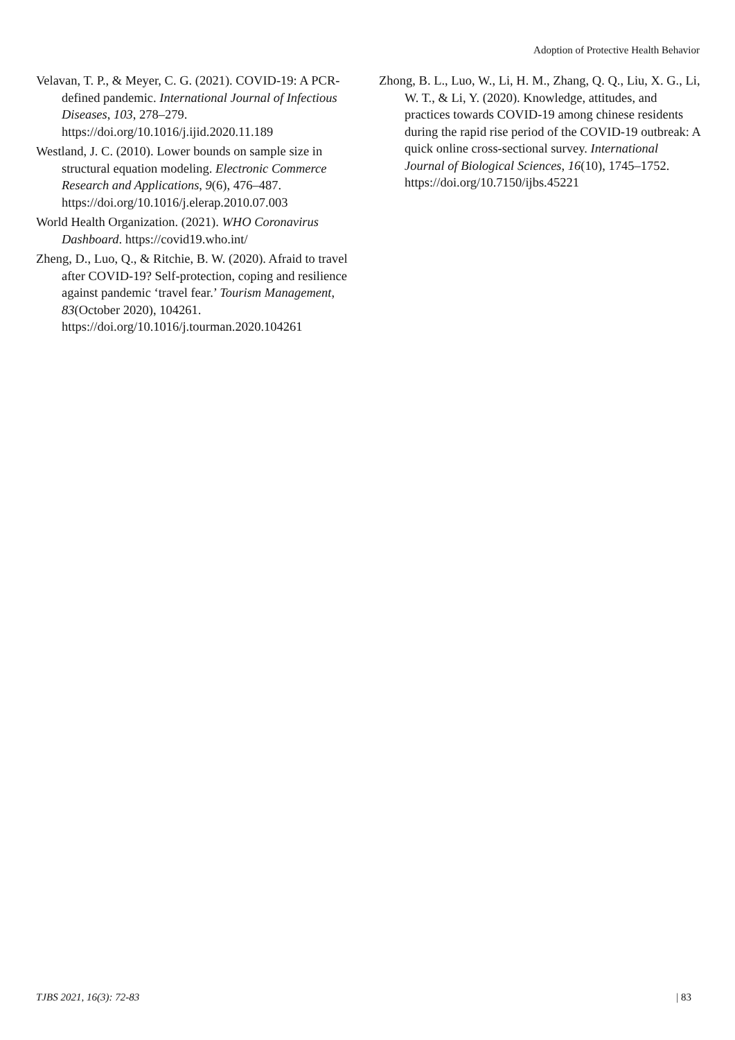Adoption of Protective Health Behavior
Velavan, T. P., & Meyer, C. G. (2021). COVID-19: A PCR-defined pandemic. International Journal of Infectious Diseases, 103, 278–279. https://doi.org/10.1016/j.ijid.2020.11.189
Westland, J. C. (2010). Lower bounds on sample size in structural equation modeling. Electronic Commerce Research and Applications, 9(6), 476–487. https://doi.org/10.1016/j.elerap.2010.07.003
World Health Organization. (2021). WHO Coronavirus Dashboard. https://covid19.who.int/
Zheng, D., Luo, Q., & Ritchie, B. W. (2020). Afraid to travel after COVID-19? Self-protection, coping and resilience against pandemic ‘travel fear.’ Tourism Management, 83(October 2020), 104261. https://doi.org/10.1016/j.tourman.2020.104261
Zhong, B. L., Luo, W., Li, H. M., Zhang, Q. Q., Liu, X. G., Li, W. T., & Li, Y. (2020). Knowledge, attitudes, and practices towards COVID-19 among chinese residents during the rapid rise period of the COVID-19 outbreak: A quick online cross-sectional survey. International Journal of Biological Sciences, 16(10), 1745–1752. https://doi.org/10.7150/ijbs.45221
TJBS 2021, 16(3): 72-83 | 83